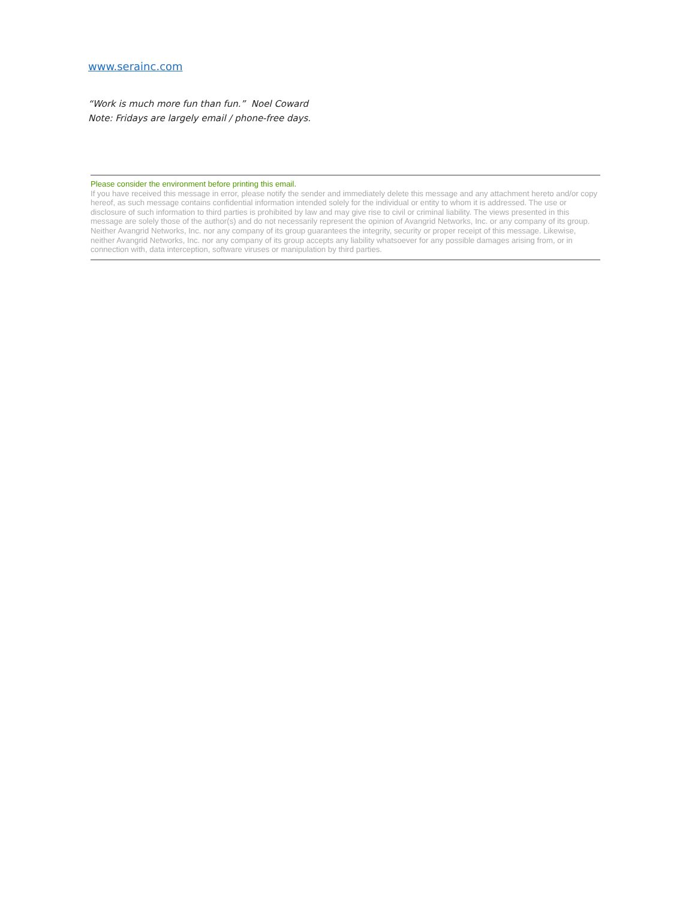www.serainc.com
“Work is much more fun than fun.” Noel Coward
Note: Fridays are largely email / phone-free days.
Please consider the environment before printing this email.
If you have received this message in error, please notify the sender and immediately delete this message and any attachment hereto and/or copy hereof, as such message contains confidential information intended solely for the individual or entity to whom it is addressed. The use or disclosure of such information to third parties is prohibited by law and may give rise to civil or criminal liability. The views presented in this message are solely those of the author(s) and do not necessarily represent the opinion of Avangrid Networks, Inc. or any company of its group. Neither Avangrid Networks, Inc. nor any company of its group guarantees the integrity, security or proper receipt of this message. Likewise, neither Avangrid Networks, Inc. nor any company of its group accepts any liability whatsoever for any possible damages arising from, or in connection with, data interception, software viruses or manipulation by third parties.